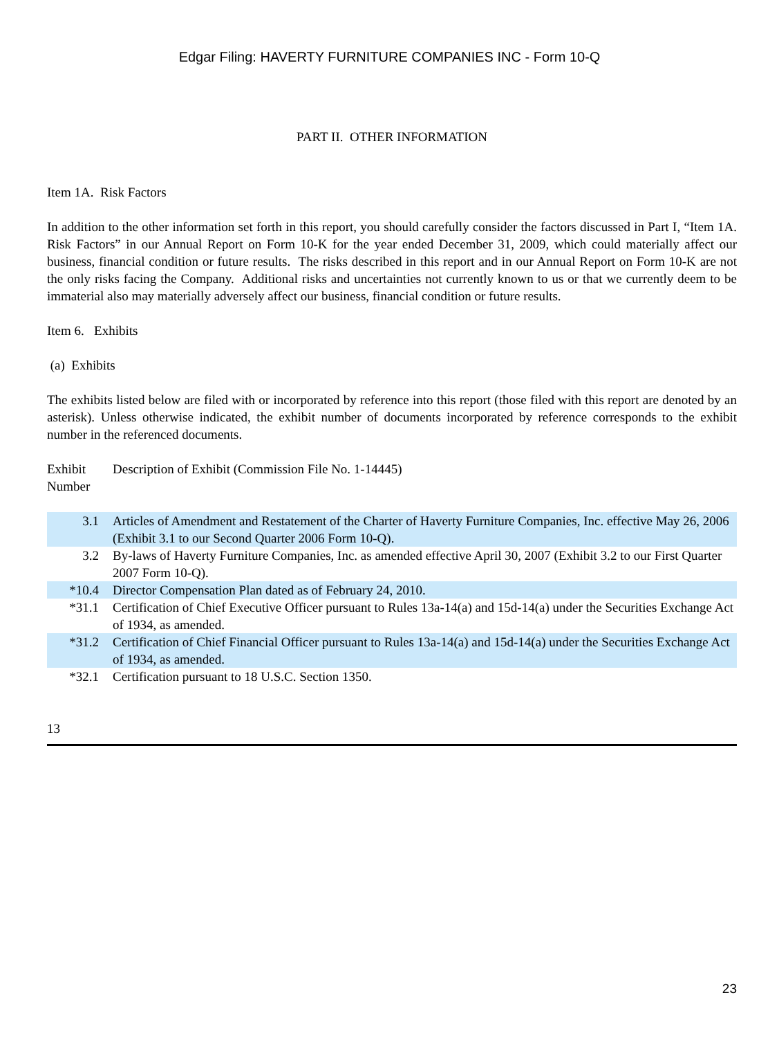Edgar Filing: HAVERTY FURNITURE COMPANIES INC - Form 10-Q
PART II. OTHER INFORMATION
Item 1A. Risk Factors
In addition to the other information set forth in this report, you should carefully consider the factors discussed in Part I, “Item 1A. Risk Factors” in our Annual Report on Form 10-K for the year ended December 31, 2009, which could materially affect our business, financial condition or future results. The risks described in this report and in our Annual Report on Form 10-K are not the only risks facing the Company. Additional risks and uncertainties not currently known to us or that we currently deem to be immaterial also may materially adversely affect our business, financial condition or future results.
Item 6. Exhibits
(a) Exhibits
The exhibits listed below are filed with or incorporated by reference into this report (those filed with this report are denoted by an asterisk). Unless otherwise indicated, the exhibit number of documents incorporated by reference corresponds to the exhibit number in the referenced documents.
| Exhibit Number | Description of Exhibit (Commission File No. 1-14445) |
| 3.1 | Articles of Amendment and Restatement of the Charter of Haverty Furniture Companies, Inc. effective May 26, 2006 (Exhibit 3.1 to our Second Quarter 2006 Form 10-Q). |
| 3.2 | By-laws of Haverty Furniture Companies, Inc. as amended effective April 30, 2007 (Exhibit 3.2 to our First Quarter 2007 Form 10-Q). |
| *10.4 | Director Compensation Plan dated as of February 24, 2010. |
| *31.1 | Certification of Chief Executive Officer pursuant to Rules 13a-14(a) and 15d-14(a) under the Securities Exchange Act of 1934, as amended. |
| *31.2 | Certification of Chief Financial Officer pursuant to Rules 13a-14(a) and 15d-14(a) under the Securities Exchange Act of 1934, as amended. |
| *32.1 | Certification pursuant to 18 U.S.C. Section 1350. |
13
23